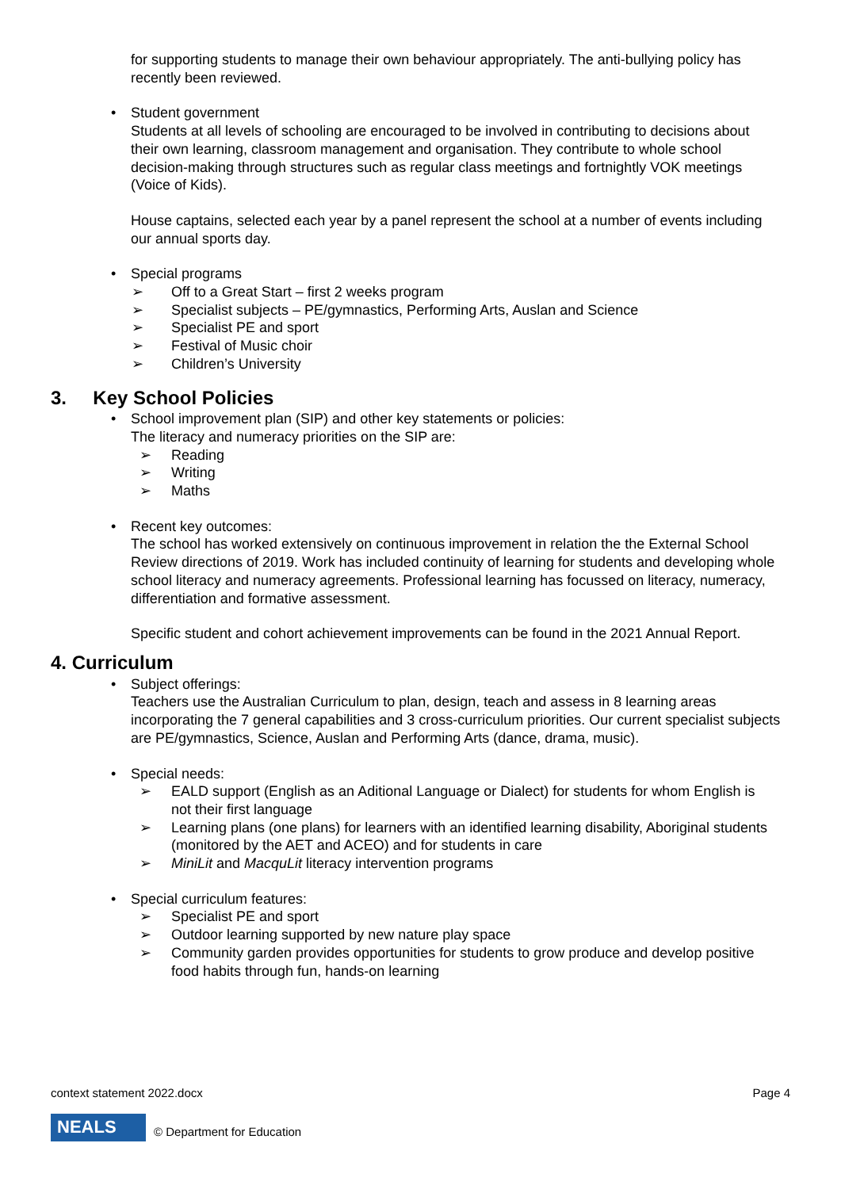for supporting students to manage their own behaviour appropriately. The anti-bullying policy has recently been reviewed.
• Student government
Students at all levels of schooling are encouraged to be involved in contributing to decisions about their own learning, classroom management and organisation. They contribute to whole school decision-making through structures such as regular class meetings and fortnightly VOK meetings (Voice of Kids).
House captains, selected each year by a panel represent the school at a number of events including our annual sports day.
• Special programs
➢ Off to a Great Start – first 2 weeks program
➢ Specialist subjects – PE/gymnastics, Performing Arts, Auslan and Science
➢ Specialist PE and sport
➢ Festival of Music choir
➢ Children’s University
3. Key School Policies
• School improvement plan (SIP) and other key statements or policies:
The literacy and numeracy priorities on the SIP are:
➢ Reading
➢ Writing
➢ Maths
• Recent key outcomes:
The school has worked extensively on continuous improvement in relation the the External School Review directions of 2019. Work has included continuity of learning for students and developing whole school literacy and numeracy agreements. Professional learning has focussed on literacy, numeracy, differentiation and formative assessment.
Specific student and cohort achievement improvements can be found in the 2021 Annual Report.
4. Curriculum
• Subject offerings:
Teachers use the Australian Curriculum to plan, design, teach and assess in 8 learning areas incorporating the 7 general capabilities and 3 cross-curriculum priorities. Our current specialist subjects are PE/gymnastics, Science, Auslan and Performing Arts (dance, drama, music).
• Special needs:
➢ EALD support (English as an Aditional Language or Dialect) for students for whom English is not their first language
➢ Learning plans (one plans) for learners with an identified learning disability, Aboriginal students (monitored by the AET and ACEO) and for students in care
➢ MiniLit and MacquLit literacy intervention programs
• Special curriculum features:
➢ Specialist PE and sport
➢ Outdoor learning supported by new nature play space
➢ Community garden provides opportunities for students to grow produce and develop positive food habits through fun, hands-on learning
context statement 2022.docx Page 4
NEALS
© Department for Education